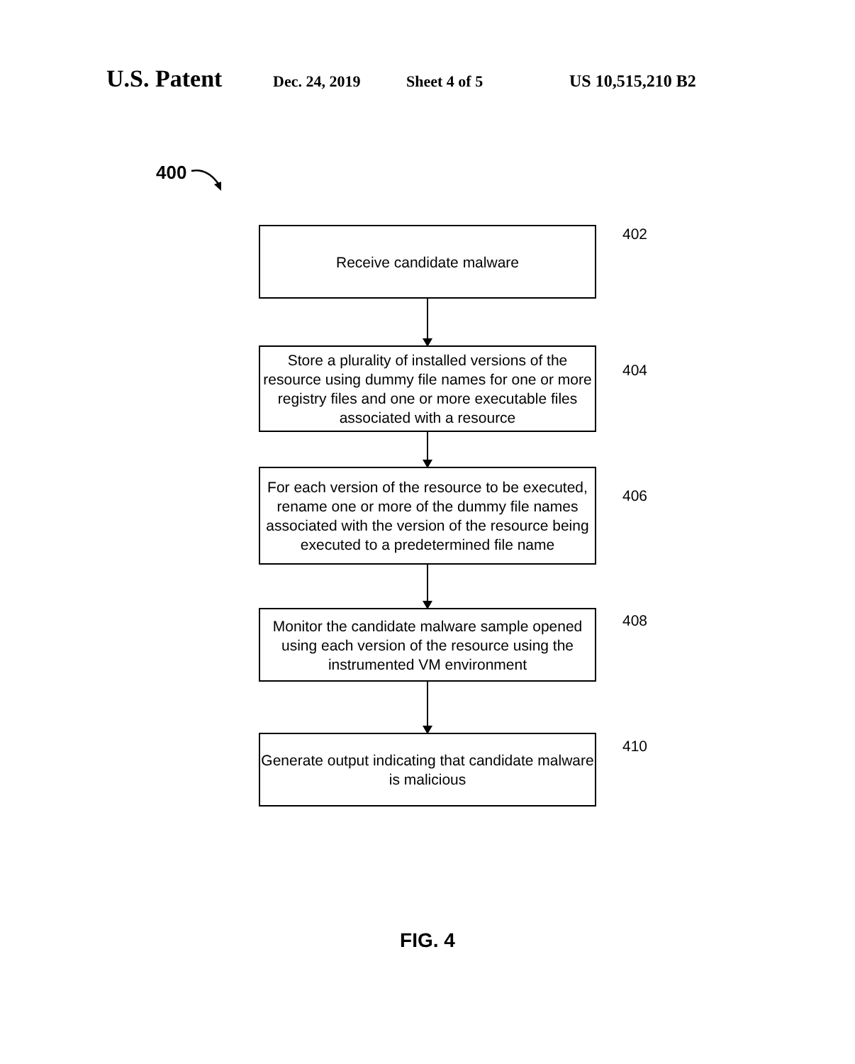U.S. Patent Dec. 24, 2019 Sheet 4 of 5 US 10,515,210 B2
400
Receive candidate malware 402
Store a plurality of installed versions of the resource using dummy file names for one or more registry files and one or more executable files associated with a resource
404
For each version of the resource to be executed, rename one or more of the dummy file names associated with the version of the resource being executed to a predetermined file name
406
Monitor the candidate malware sample opened using each version of the resource using the instrumented VM environment
408
Generate output indicating that candidate malware is malicious
410
FIG. 4